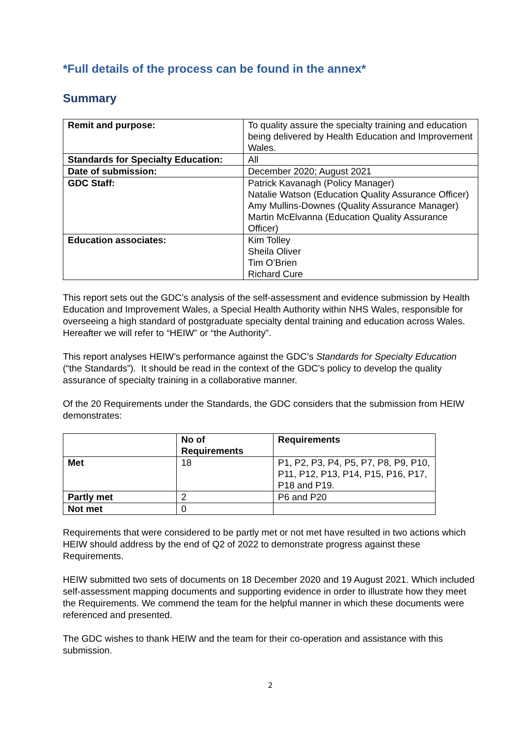*Full details of the process can be found in the annex*
Summary
| Remit and purpose: | To quality assure the specialty training and education being delivered by Health Education and Improvement Wales. |
| Standards for Specialty Education: | All |
| Date of submission: | December 2020; August 2021 |
| GDC Staff: | Patrick Kavanagh (Policy Manager) Natalie Watson (Education Quality Assurance Officer) Amy Mullins-Downes (Quality Assurance Manager) Martin McElvanna (Education Quality Assurance Officer) |
| Education associates: | Kim Tolley Sheila Oliver Tim O’Brien Richard Cure |
This report sets out the GDC’s analysis of the self-assessment and evidence submission by Health Education and Improvement Wales, a Special Health Authority within NHS Wales, responsible for overseeing a high standard of postgraduate specialty dental training and education across Wales. Hereafter we will refer to “HEIW” or “the Authority”.
This report analyses HEIW’s performance against the GDC’s Standards for Specialty Education (“the Standards”). It should be read in the context of the GDC’s policy to develop the quality assurance of specialty training in a collaborative manner.
Of the 20 Requirements under the Standards, the GDC considers that the submission from HEIW demonstrates:
| | No of Requirements | Requirements |
| --- | --- | --- |
| Met | 18 | P1, P2, P3, P4, P5, P7, P8, P9, P10, P11, P12, P13, P14, P15, P16, P17, P18 and P19. |
| Partly met | 2 | P6 and P20 |
| Not met | 0 | |
Requirements that were considered to be partly met or not met have resulted in two actions which HEIW should address by the end of Q2 of 2022 to demonstrate progress against these Requirements.
HEIW submitted two sets of documents on 18 December 2020 and 19 August 2021. Which included self-assessment mapping documents and supporting evidence in order to illustrate how they meet the Requirements. We commend the team for the helpful manner in which these documents were referenced and presented.
The GDC wishes to thank HEIW and the team for their co-operation and assistance with this submission.
2